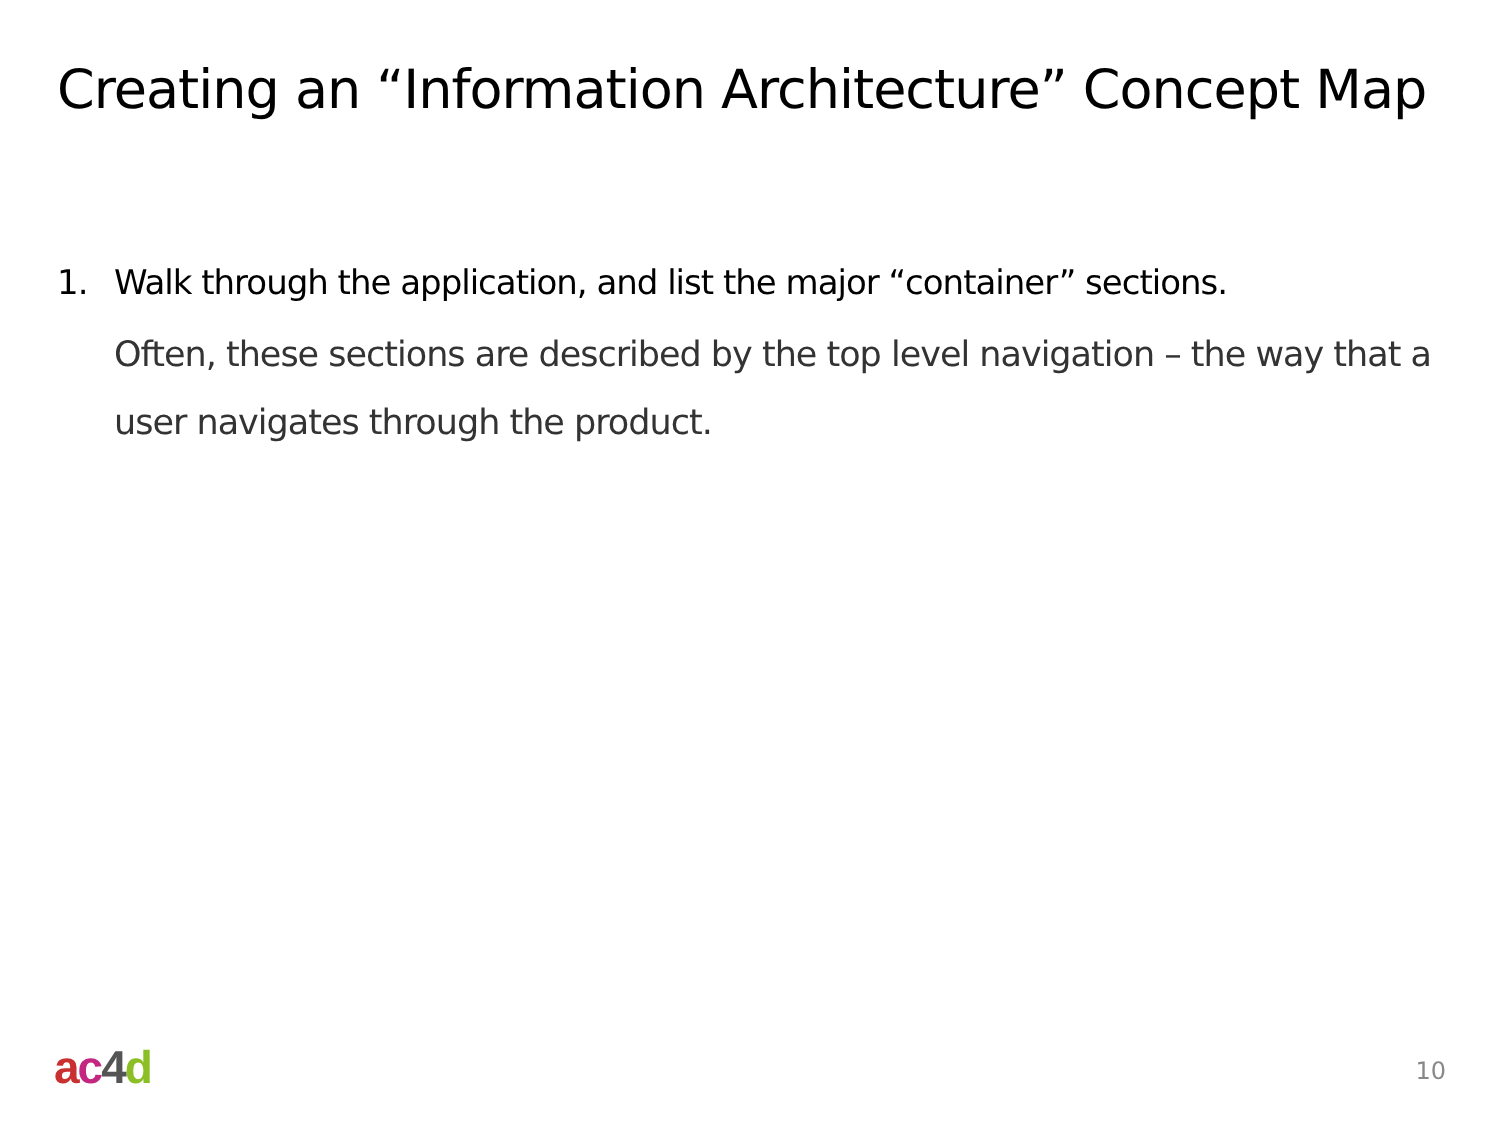Creating an “Information Architecture” Concept Map
1. Walk through the application, and list the major “container” sections.
Often, these sections are described by the top level navigation – the way that a user navigates through the product.
ac 4 d 10